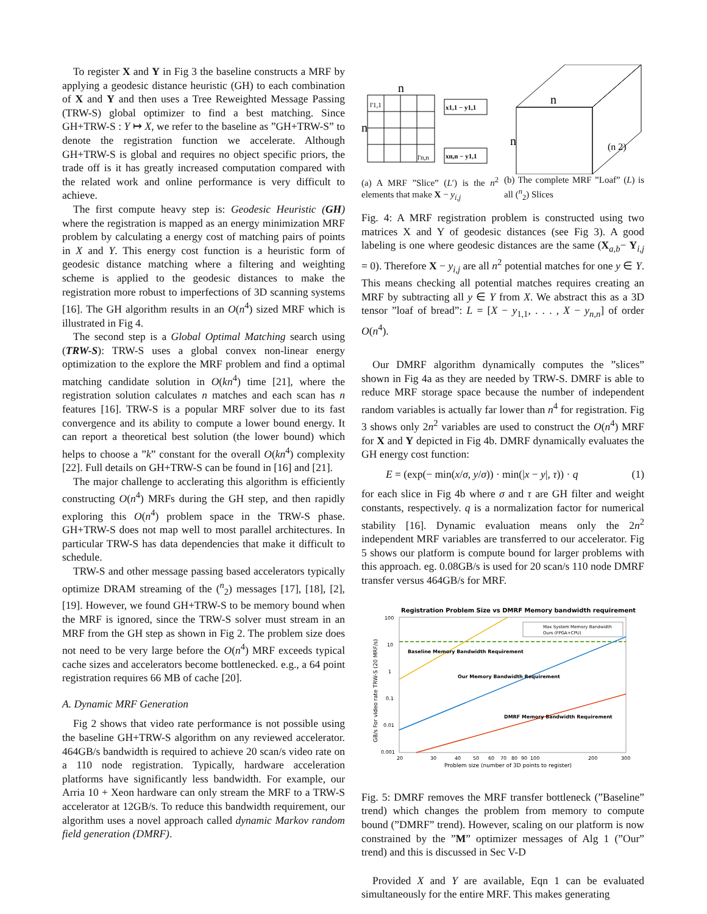To register X and Y in Fig 3 the baseline constructs a MRF by applying a geodesic distance heuristic (GH) to each combination of X and Y and then uses a Tree Reweighted Message Passing (TRW-S) global optimizer to find a best matching. Since GH+TRW-S : Y ↦ X, we refer to the baseline as ”GH+TRW-S” to denote the registration function we accelerate. Although GH+TRW-S is global and requires no object specific priors, the trade off is it has greatly increased computation compared with the related work and online performance is very difficult to achieve.
The first compute heavy step is: Geodesic Heuristic (GH) where the registration is mapped as an energy minimization MRF problem by calculating a energy cost of matching pairs of points in X and Y. This energy cost function is a heuristic form of geodesic distance matching where a filtering and weighting scheme is applied to the geodesic distances to make the registration more robust to imperfections of 3D scanning systems [16]. The GH algorithm results in an O(n<sup>4</sup>) sized MRF which is illustrated in Fig 4.
The second step is a Global Optimal Matching search using (TRW-S): TRW-S uses a global convex non-linear energy optimization to the explore the MRF problem and find a optimal matching candidate solution in O(kn<sup>4</sup>) time [21], where the registration solution calculates n matches and each scan has n features [16]. TRW-S is a popular MRF solver due to its fast convergence and its ability to compute a lower bound energy. It can report a theoretical best solution (the lower bound) which helps to choose a ”k” constant for the overall O(kn<sup>4</sup>) complexity [22]. Full details on GH+TRW-S can be found in [16] and [21].
The major challenge to acclerating this algorithm is efficiently constructing O(n<sup>4</sup>) MRFs during the GH step, and then rapidly exploring this O(n<sup>4</sup>) problem space in the TRW-S phase. GH+TRW-S does not map well to most parallel architectures. In particular TRW-S has data dependencies that make it difficult to schedule.
TRW-S and other message passing based accelerators typically optimize DRAM streaming of the (<sup>n</sup><sub>2</sub>) messages [17], [18], [2], [19]. However, we found GH+TRW-S to be memory bound when the MRF is ignored, since the TRW-S solver must stream in an MRF from the GH step as shown in Fig 2. The problem size does not need to be very large before the O(n<sup>4</sup>) MRF exceeds typical cache sizes and accelerators become bottlenecked. e.g., a 64 point registration requires 66 MB of cache [20].
A. Dynamic MRF Generation
Fig 2 shows that video rate performance is not possible using the baseline GH+TRW-S algorithm on any reviewed accelerator. 464GB/s bandwidth is required to achieve 20 scan/s video rate on a 110 node registration. Typically, hardware acceleration platforms have significantly less bandwidth. For example, our Arria 10 + Xeon hardware can only stream the MRF to a TRW-S accelerator at 12GB/s. To reduce this bandwidth requirement, our algorithm uses a novel approach called dynamic Markov random field generation (DMRF).
n
n
l'1,1
l'n,n
x1,1 − y1,1
xn,n − y1,1
n
n
(n 2)
(a) A MRF ”Slice” (L′) is the n<sup>2</sup> elements that make X − y<sub>i,j</sub>
(b) The complete MRF ”Loaf” (L) is all (<sup>n</sup><sub>2</sub>) Slices
Fig. 4: A MRF registration problem is constructed using two matrices X and Y of geodesic distances (see Fig 3). A good labeling is one where geodesic distances are the same (X<sub>a,b</sub>− Y<sub>i,j</sub> = 0). Therefore X − y<sub>i,j</sub> are all n<sup>2</sup> potential matches for one y ∈ Y. This means checking all potential matches requires creating an MRF by subtracting all y ∈ Y from X. We abstract this as a 3D tensor ”loaf of bread”: L = [X − y<sub>1,1</sub>, . . . , X − y<sub>n,n</sub>] of order O(n<sup>4</sup>).
Our DMRF algorithm dynamically computes the ”slices” shown in Fig 4a as they are needed by TRW-S. DMRF is able to reduce MRF storage space because the number of independent random variables is actually far lower than n<sup>4</sup> for registration. Fig 3 shows only 2n<sup>2</sup> variables are used to construct the O(n<sup>4</sup>) MRF for X and Y depicted in Fig 4b. DMRF dynamically evaluates the GH energy cost function:
E = (exp(− min(x/σ, y/σ)) · min(|x − y|, τ)) · q (1)
for each slice in Fig 4b where σ and τ are GH filter and weight constants, respectively. q is a normalization factor for numerical stability [16]. Dynamic evaluation means only the 2n<sup>2</sup> independent MRF variables are transferred to our accelerator. Fig 5 shows our platform is compute bound for larger problems with this approach. eg. 0.08GB/s is used for 20 scan/s 110 node DMRF transfer versus 464GB/s for MRF.
Registration Problem Size vs DMRF Memory bandwidth requirement
100
10
1
0.1
0.01
0.001
20
30
40
50
60
70
80
90
100
200
300
Problem size (number of 3D points to register)
GB/s For video rate TRW-S (20 MRF/s)
Max System Memory Bandwidth
Ours (FPGA+CPU)
Baseline Memory Bandwidth Requirement
Our Memory Bandwidth Requirement
DMRF Memory Bandwidth Requirement
Fig. 5: DMRF removes the MRF transfer bottleneck (”Baseline” trend) which changes the problem from memory to compute bound (”DMRF” trend). However, scaling on our platform is now constrained by the ”M” optimizer messages of Alg 1 (”Our” trend) and this is discussed in Sec V-D
Provided X and Y are available, Eqn 1 can be evaluated simultaneously for the entire MRF. This makes generating